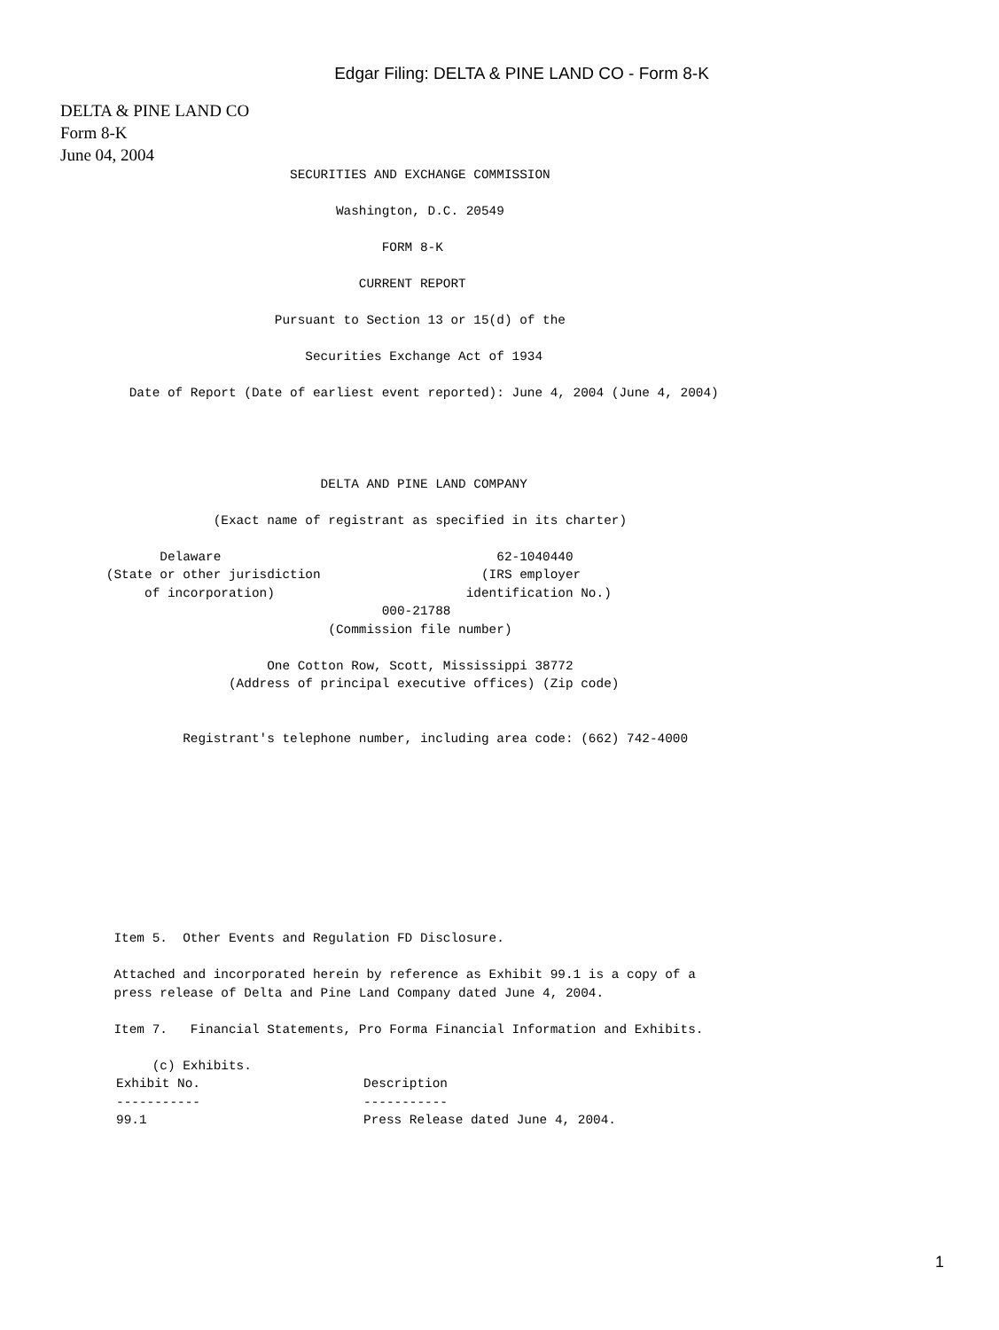Edgar Filing: DELTA & PINE LAND CO - Form 8-K
DELTA & PINE LAND CO
Form 8-K
June 04, 2004
                              SECURITIES AND EXCHANGE COMMISSION

                                    Washington, D.C. 20549

                                          FORM 8-K

                                       CURRENT REPORT

                            Pursuant to Section 13 or 15(d) of the

                                Securities Exchange Act of 1934

         Date of Report (Date of earliest event reported): June 4, 2004 (June 4, 2004)




                                  DELTA AND PINE LAND COMPANY

                    (Exact name of registrant as specified in its charter)

             Delaware                                    62-1040440
      (State or other jurisdiction                     (IRS employer
           of incorporation)                         identification No.)
                                          000-21788
                                   (Commission file number)

                           One Cotton Row, Scott, Mississippi 38772
                      (Address of principal executive offices) (Zip code)


                Registrant's telephone number, including area code: (662) 742-4000










       Item 5.  Other Events and Regulation FD Disclosure.

       Attached and incorporated herein by reference as Exhibit 99.1 is a copy of a
       press release of Delta and Pine Land Company dated June 4, 2004.

       Item 7.   Financial Statements, Pro Forma Financial Information and Exhibits.

            (c) Exhibits.
| Exhibit No. ----------- | Description ----------- |
| --- | --- |
| 99.1 | Press Release dated June 4, 2004. |
1